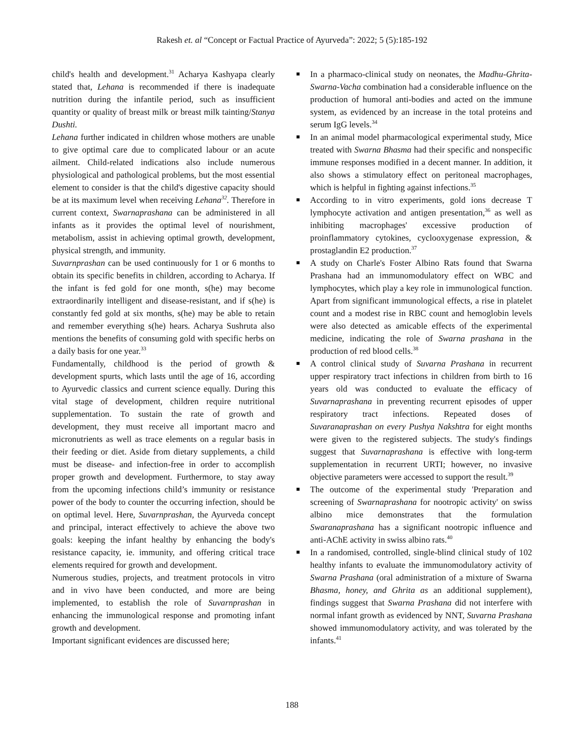Rakesh et. al “Concept or Factual Practice of Ayurveda”: 2022; 5 (5):185-192
child's health and development.<sup>31</sup> Acharya Kashyapa clearly stated that, Lehana is recommended if there is inadequate nutrition during the infantile period, such as insufficient quantity or quality of breast milk or breast milk tainting/Stanya Dushti.
Lehana further indicated in children whose mothers are unable to give optimal care due to complicated labour or an acute ailment. Child-related indications also include numerous physiological and pathological problems, but the most essential element to consider is that the child's digestive capacity should be at its maximum level when receiving Lehana<sup>32</sup>. Therefore in current context, Swarnaprashana can be administered in all infants as it provides the optimal level of nourishment, metabolism, assist in achieving optimal growth, development, physical strength, and immunity.
Suvarnprashan can be used continuously for 1 or 6 months to obtain its specific benefits in children, according to Acharya. If the infant is fed gold for one month, s(he) may become extraordinarily intelligent and disease-resistant, and if s(he) is constantly fed gold at six months, s(he) may be able to retain and remember everything s(he) hears. Acharya Sushruta also mentions the benefits of consuming gold with specific herbs on a daily basis for one year.<sup>33</sup>
Fundamentally, childhood is the period of growth & development spurts, which lasts until the age of 16, according to Ayurvedic classics and current science equally. During this vital stage of development, children require nutritional supplementation. To sustain the rate of growth and development, they must receive all important macro and micronutrients as well as trace elements on a regular basis in their feeding or diet. Aside from dietary supplements, a child must be disease- and infection-free in order to accomplish proper growth and development. Furthermore, to stay away from the upcoming infections child’s immunity or resistance power of the body to counter the occurring infection, should be on optimal level. Here, Suvarnprashan, the Ayurveda concept and principal, interact effectively to achieve the above two goals: keeping the infant healthy by enhancing the body's resistance capacity, ie. immunity, and offering critical trace elements required for growth and development.
Numerous studies, projects, and treatment protocols in vitro and in vivo have been conducted, and more are being implemented, to establish the role of Suvarnprashan in enhancing the immunological response and promoting infant growth and development.
Important significant evidences are discussed here;
In a pharmaco-clinical study on neonates, the Madhu-Ghrita-Swarna-Vacha combination had a considerable influence on the production of humoral anti-bodies and acted on the immune system, as evidenced by an increase in the total proteins and serum IgG levels.<sup>34</sup>
In an animal model pharmacological experimental study, Mice treated with Swarna Bhasma had their specific and nonspecific immune responses modified in a decent manner. In addition, it also shows a stimulatory effect on peritoneal macrophages, which is helpful in fighting against infections.<sup>35</sup>
According to in vitro experiments, gold ions decrease T lymphocyte activation and antigen presentation,<sup>36</sup> as well as inhibiting macrophages' excessive production of proinflammatory cytokines, cyclooxygenase expression, & prostaglandin E2 production.<sup>37</sup>
A study on Charle's Foster Albino Rats found that Swarna Prashana had an immunomodulatory effect on WBC and lymphocytes, which play a key role in immunological function. Apart from significant immunological effects, a rise in platelet count and a modest rise in RBC count and hemoglobin levels were also detected as amicable effects of the experimental medicine, indicating the role of Swarna prashana in the production of red blood cells.<sup>38</sup>
A control clinical study of Suvarna Prashana in recurrent upper respiratory tract infections in children from birth to 16 years old was conducted to evaluate the efficacy of Suvarnaprashana in preventing recurrent episodes of upper respiratory tract infections. Repeated doses of Suvaranaprashan on every Pushya Nakshtra for eight months were given to the registered subjects. The study's findings suggest that Suvarnaprashana is effective with long-term supplementation in recurrent URTI; however, no invasive objective parameters were accessed to support the result.<sup>39</sup>
The outcome of the experimental study 'Preparation and screening of Swarnaprashana for nootropic activity' on swiss albino mice demonstrates that the formulation Swaranaprashana has a significant nootropic influence and anti-AChE activity in swiss albino rats.<sup>40</sup>
In a randomised, controlled, single-blind clinical study of 102 healthy infants to evaluate the immunomodulatory activity of Swarna Prashana (oral administration of a mixture of Swarna Bhasma, honey, and Ghrita as an additional supplement), findings suggest that Swarna Prashana did not interfere with normal infant growth as evidenced by NNT, Suvarna Prashana showed immunomodulatory activity, and was tolerated by the infants.<sup>41</sup>
188